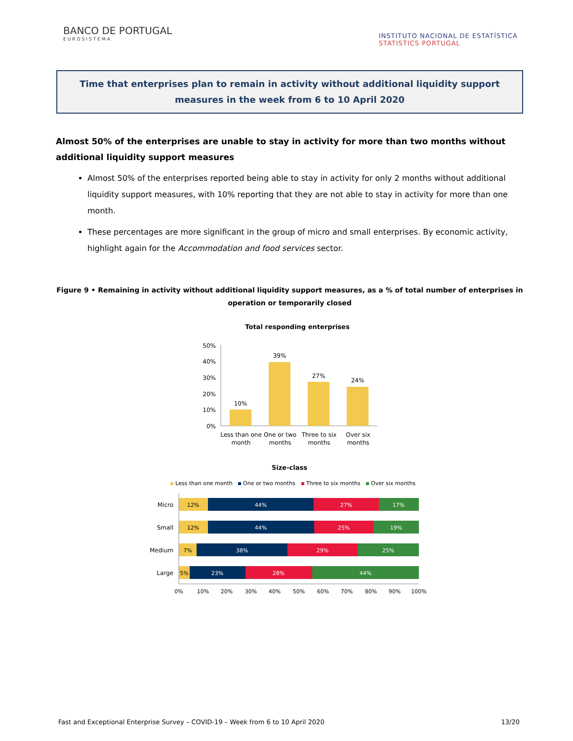BANCO DE PORTUGAL
EUROSISTEMA
INSTITUTO NACIONAL DE ESTATÍSTICA
STATISTICS PORTUGAL
Time that enterprises plan to remain in activity without additional liquidity support measures in the week from 6 to 10 April 2020
Almost 50% of the enterprises are unable to stay in activity for more than two months without additional liquidity support measures
Almost 50% of the enterprises reported being able to stay in activity for only 2 months without additional liquidity support measures, with 10% reporting that they are not able to stay in activity for more than one month.
These percentages are more significant in the group of micro and small enterprises. By economic activity, highlight again for the Accommodation and food services sector.
Figure 9 • Remaining in activity without additional liquidity support measures, as a % of total number of enterprises in operation or temporarily closed
Total responding enterprises
50%
40%
30%
20%
10%
0%
10%
39%
27%
24%
Less than one
month
One or two
months
Three to six
months
Over six
months
Size-class
Less than one month
One or two months
Three to six months
Over six months
Micro
Small
Medium
Large
12%
44%
27%
17%
12%
44%
25%
19%
7%
38%
29%
25%
5%
23%
28%
44%
0%
10%
20%
30%
40%
50%
60%
70%
80%
90%
100%
Fast and Exceptional Enterprise Survey – COVID-19 – Week from 6 to 10 April 2020 13/20